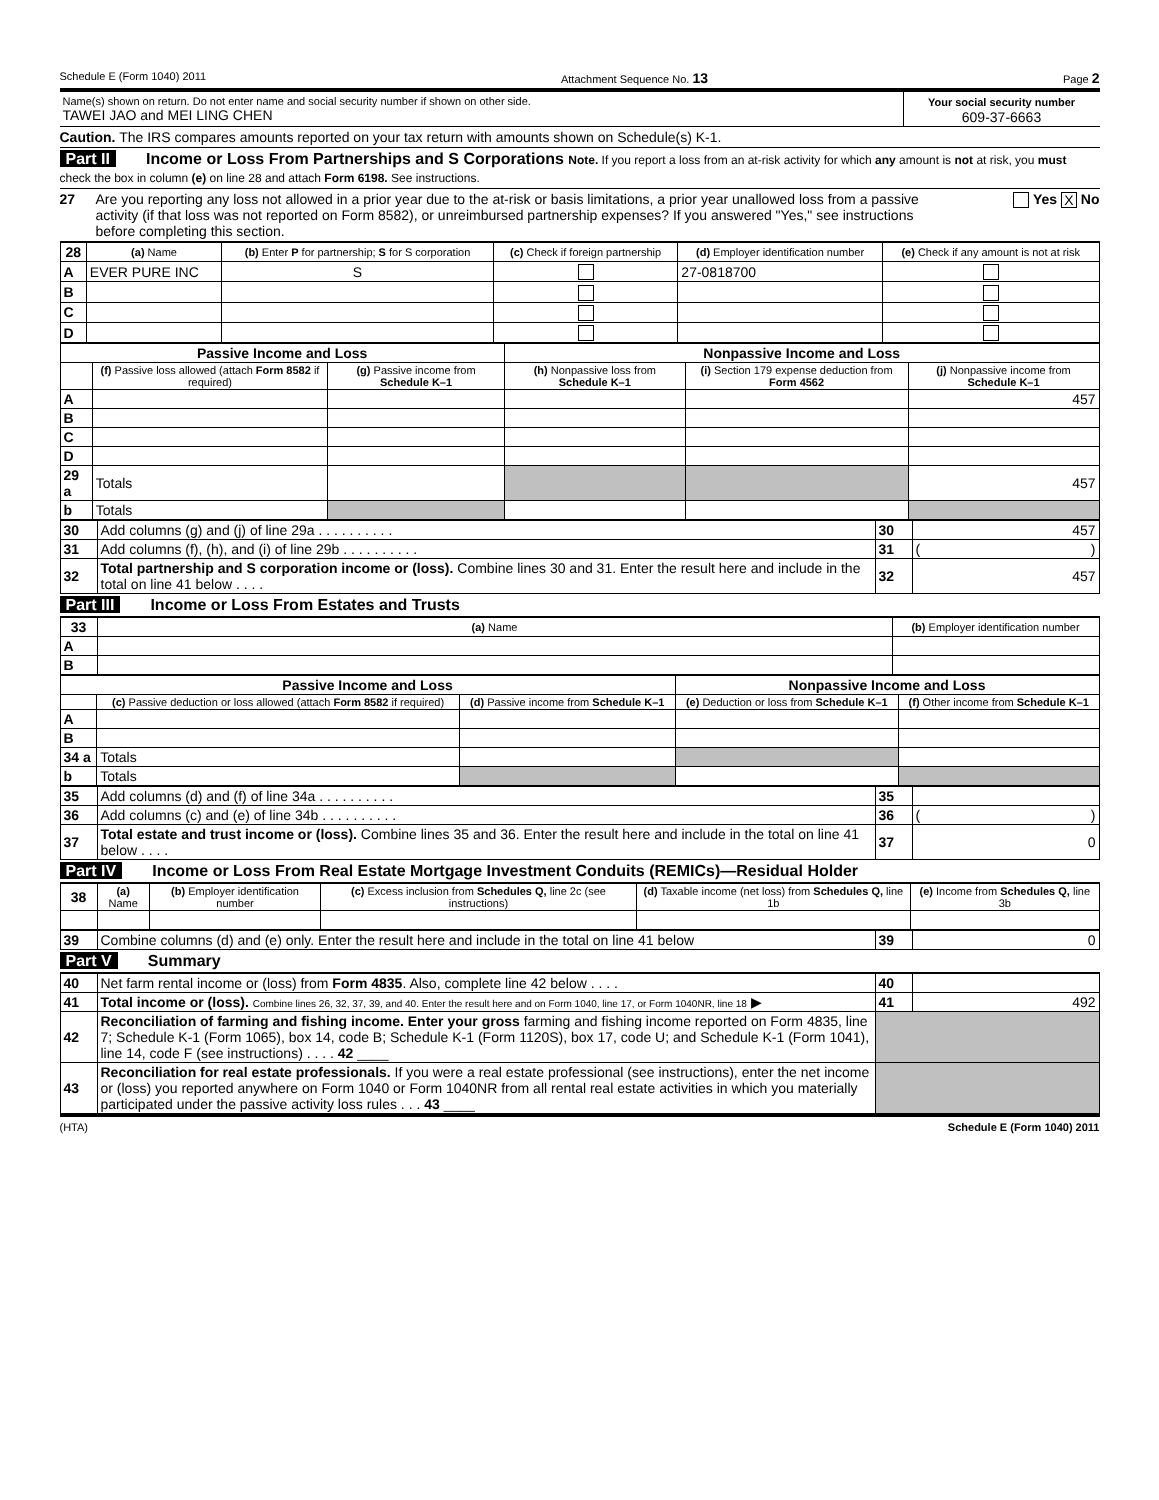Schedule E (Form 1040) 2011 Attachment Sequence No. 13 Page 2
| Name(s) shown on return. Do not enter name and social security number if shown on other side. TAWEI JAO and MEI LING CHEN | Your social security number 609-37-6663 |
Caution. The IRS compares amounts reported on your tax return with amounts shown on Schedule(s) K-1.
Part II Income or Loss From Partnerships and S Corporations Note. If you report a loss from an at-risk activity for which any amount is not at risk, you must check the box in column (e) on line 28 and attach Form 6198. See instructions.
27 Are you reporting any loss not allowed in a prior year due to the at-risk or basis limitations, a prior year unallowed loss from a passive activity (if that loss was not reported on Form 8582), or unreimbursed partnership expenses? If you answered "Yes," see instructions before completing this section. Yes X No
| 28 | (a) Name | (b) Enter P for partnership; S for S corporation | (c) Check if foreign partnership | (d) Employer identification number | (e) Check if any amount is not at risk |
| --- | --- | --- | --- | --- | --- |
| A | EVER PURE INC | S | | 27-0818700 | |
| B | | | | | |
| C | | | | | |
| D | | | | | |
| Passive Income and Loss | | | Nonpassive Income and Loss | | |
| --- | --- | --- | --- | --- | --- |
| | (f) Passive loss allowed (attach Form 8582 if required) | (g) Passive income from Schedule K–1 | (h) Nonpassive loss from Schedule K–1 | (i) Section 179 expense deduction from Form 4562 | (j) Nonpassive income from Schedule K–1 |
| A | | | | | 457 |
| B | | | | | |
| C | | | | | |
| D | | | | | |
| 29 a | Totals | | | | 457 |
| b | Totals | | | | |
| 30 | Add columns (g) and (j) of line 29a . . . . . . . . . . | 30 | 457 |
| 31 | Add columns (f), (h), and (i) of line 29b . . . . . . . . . . | 31 | ( ) |
| 32 | Total partnership and S corporation income or (loss). Combine lines 30 and 31. Enter the result here and include in the total on line 41 below . . . . | 32 | 457 |
Part III Income or Loss From Estates and Trusts
| 33 | (a) Name | (b) Employer identification number |
| --- | --- | --- |
| A | | |
| B | | |
| Passive Income and Loss | | | Nonpassive Income and Loss | |
| --- | --- | --- | --- | --- |
| | (c) Passive deduction or loss allowed (attach Form 8582 if required) | (d) Passive income from Schedule K–1 | (e) Deduction or loss from Schedule K–1 | (f) Other income from Schedule K–1 |
| A | | | | |
| B | | | | |
| 34 a | Totals | | | |
| b | Totals | | | |
| 35 | Add columns (d) and (f) of line 34a . . . . . . . . . . | 35 | |
| 36 | Add columns (c) and (e) of line 34b . . . . . . . . . . | 36 | ( ) |
| 37 | Total estate and trust income or (loss). Combine lines 35 and 36. Enter the result here and include in the total on line 41 below . . . . | 37 | 0 |
Part IV Income or Loss From Real Estate Mortgage Investment Conduits (REMICs)—Residual Holder
| 38 | (a) Name | (b) Employer identification number | (c) Excess inclusion from Schedules Q, line 2c (see instructions) | (d) Taxable income (net loss) from Schedules Q, line 1b | (e) Income from Schedules Q, line 3b |
| --- | --- | --- | --- | --- | --- |
| 39 | Combine columns (d) and (e) only. Enter the result here and include in the total on line 41 below | 39 | 0 |
Part V Summary
| 40 | Net farm rental income or (loss) from Form 4835 . Also, complete line 42 below . . . . | 40 | |
| 41 | Total income or (loss). Combine lines 26, 32, 37, 39, and 40. Enter the result here and on Form 1040, line 17, or Form 1040NR, line 18 ▶ | 41 | 492 |
| 42 | Reconciliation of farming and fishing income. Enter your gross farming and fishing income reported on Form 4835, line 7; Schedule K-1 (Form 1065), box 14, code B; Schedule K-1 (Form 1120S), box 17, code U; and Schedule K-1 (Form 1041), line 14, code F (see instructions) . . . . 42 ____ | | |
| 43 | Reconciliation for real estate professionals. If you were a real estate professional (see instructions), enter the net income or (loss) you reported anywhere on Form 1040 or Form 1040NR from all rental real estate activities in which you materially participated under the passive activity loss rules . . . 43 ____ | | |
(HTA) Schedule E (Form 1040) 2011